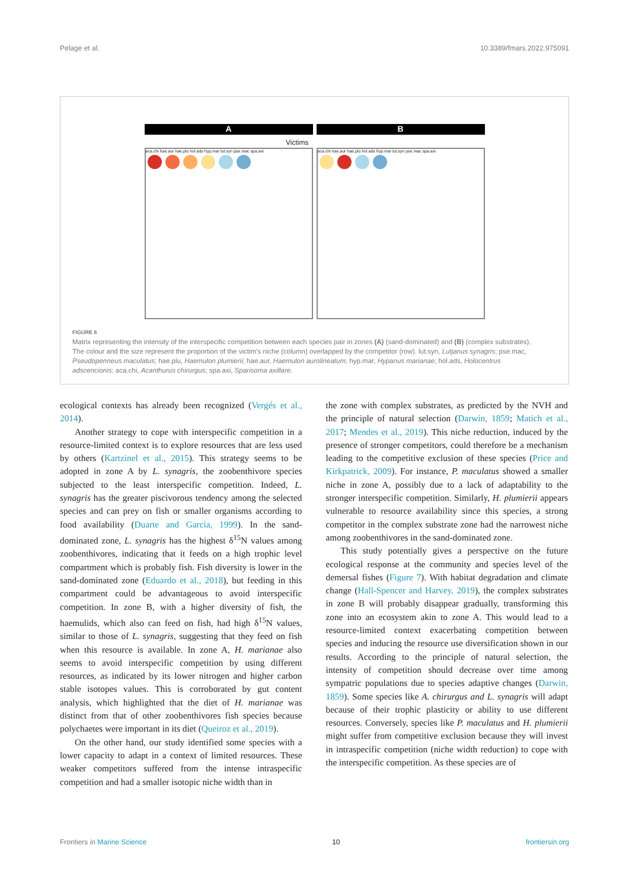Pelage et al. 10.3389/fmars.2022.975091
A
aca.chi hae.aur hae.plu hol.ads hyp.mar lut.syn pse.mac spa.axi
B
aca.chi hae.aur hae.plu hol.ads hyp.mar lut.syn pse.mac spa.axi
Victims
FIGURE 6
Matrix representing the intensity of the interspecific competition between each species pair in zones (A) (sand-dominated) and (B) (complex substrates). The colour and the size represent the proportion of the victim’s niche (column) overlapped by the competitor (row). lut.syn, Lutjanus synagris; pse.mac, Pseudopenneus maculatus; hae.plu, Haemulon plumierii; hae.aur, Haemulon aurolineatum; hyp.mar, Hypanus marianae; hol.ads, Holocentrus adscencionis; aca.chi, Acanthurus chirurgus; spa.axi, Sparisoma axillare.
ecological contexts has already been recognized (Vergés et al., 2014).
Another strategy to cope with interspecific competition in a resource-limited context is to explore resources that are less used by others (Kartzinel et al., 2015). This strategy seems to be adopted in zone A by L. synagris, the zoobenthivore species subjected to the least interspecific competition. Indeed, L. synagris has the greater piscivorous tendency among the selected species and can prey on fish or smaller organisms according to food availability (Duarte and Garcia, 1999). In the sand-dominated zone, L. synagris has the highest δ<sup>15</sup>N values among zoobenthivores, indicating that it feeds on a high trophic level compartment which is probably fish. Fish diversity is lower in the sand-dominated zone (Eduardo et al., 2018), but feeding in this compartment could be advantageous to avoid interspecific competition. In zone B, with a higher diversity of fish, the haemulids, which also can feed on fish, had high δ<sup>15</sup>N values, similar to those of L. synagris, suggesting that they feed on fish when this resource is available. In zone A, H. marianae also seems to avoid interspecific competition by using different resources, as indicated by its lower nitrogen and higher carbon stable isotopes values. This is corroborated by gut content analysis, which highlighted that the diet of H. marianae was distinct from that of other zoobenthivores fish species because polychaetes were important in its diet (Queiroz et al., 2019).
On the other hand, our study identified some species with a lower capacity to adapt in a context of limited resources. These weaker competitors suffered from the intense intraspecific competition and had a smaller isotopic niche width than in
the zone with complex substrates, as predicted by the NVH and the principle of natural selection (Darwin, 1859; Matich et al., 2017; Mendes et al., 2019). This niche reduction, induced by the presence of stronger competitors, could therefore be a mechanism leading to the competitive exclusion of these species (Price and Kirkpatrick, 2009). For instance, P. maculatus showed a smaller niche in zone A, possibly due to a lack of adaptability to the stronger interspecific competition. Similarly, H. plumierii appears vulnerable to resource availability since this species, a strong competitor in the complex substrate zone had the narrowest niche among zoobenthivores in the sand-dominated zone.
This study potentially gives a perspective on the future ecological response at the community and species level of the demersal fishes (Figure 7). With habitat degradation and climate change (Hall-Spencer and Harvey, 2019), the complex substrates in zone B will probably disappear gradually, transforming this zone into an ecosystem akin to zone A. This would lead to a resource-limited context exacerbating competition between species and inducing the resource use diversification shown in our results. According to the principle of natural selection, the intensity of competition should decrease over time among sympatric populations due to species adaptive changes (Darwin, 1859). Some species like A. chirurgus and L. synagris will adapt because of their trophic plasticity or ability to use different resources. Conversely, species like P. maculatus and H. plumierii might suffer from competitive exclusion because they will invest in intraspecific competition (niche width reduction) to cope with the interspecific competition. As these species are of
Frontiers in Marine Science 10 frontiersin.org